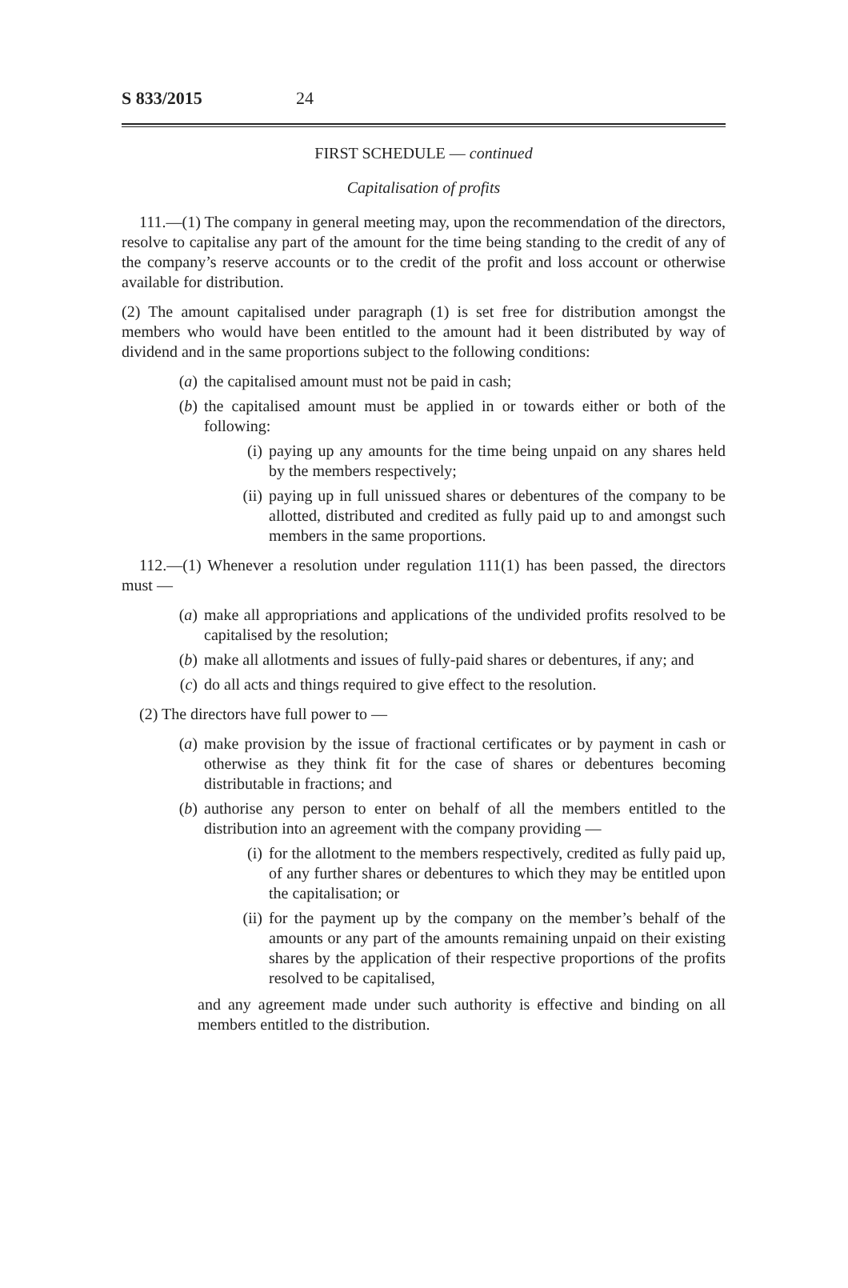S 833/2015 24
FIRST SCHEDULE — continued
Capitalisation of profits
111.—(1) The company in general meeting may, upon the recommendation of the directors, resolve to capitalise any part of the amount for the time being standing to the credit of any of the company’s reserve accounts or to the credit of the profit and loss account or otherwise available for distribution.
(2) The amount capitalised under paragraph (1) is set free for distribution amongst the members who would have been entitled to the amount had it been distributed by way of dividend and in the same proportions subject to the following conditions:
(a) the capitalised amount must not be paid in cash;
(b) the capitalised amount must be applied in or towards either or both of the following:
(i) paying up any amounts for the time being unpaid on any shares held by the members respectively;
(ii) paying up in full unissued shares or debentures of the company to be allotted, distributed and credited as fully paid up to and amongst such members in the same proportions.
112.—(1) Whenever a resolution under regulation 111(1) has been passed, the directors must —
(a) make all appropriations and applications of the undivided profits resolved to be capitalised by the resolution;
(b) make all allotments and issues of fully-paid shares or debentures, if any; and
(c) do all acts and things required to give effect to the resolution.
(2) The directors have full power to —
(a) make provision by the issue of fractional certificates or by payment in cash or otherwise as they think fit for the case of shares or debentures becoming distributable in fractions; and
(b) authorise any person to enter on behalf of all the members entitled to the distribution into an agreement with the company providing —
(i) for the allotment to the members respectively, credited as fully paid up, of any further shares or debentures to which they may be entitled upon the capitalisation; or
(ii) for the payment up by the company on the member’s behalf of the amounts or any part of the amounts remaining unpaid on their existing shares by the application of their respective proportions of the profits resolved to be capitalised,
and any agreement made under such authority is effective and binding on all members entitled to the distribution.